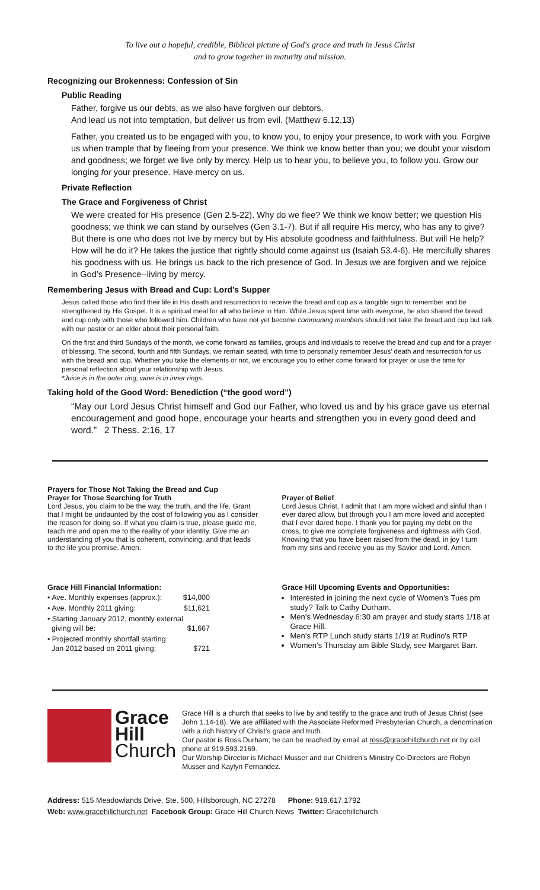To live out a hopeful, credible, Biblical picture of God's grace and truth in Jesus Christ
and to grow together in maturity and mission.
Recognizing our Brokenness: Confession of Sin
Public Reading
Father, forgive us our debts, as we also have forgiven our debtors.
And lead us not into temptation, but deliver us from evil. (Matthew 6.12,13)
Father, you created us to be engaged with you, to know you, to enjoy your presence, to work with you. Forgive us when trample that by fleeing from your presence. We think we know better than you; we doubt your wisdom and goodness; we forget we live only by mercy. Help us to hear you, to believe you, to follow you. Grow our longing for your presence. Have mercy on us.
Private Reflection
The Grace and Forgiveness of Christ
We were created for His presence (Gen 2.5-22). Why do we flee? We think we know better; we question His goodness; we think we can stand by ourselves (Gen 3.1-7). But if all require His mercy, who has any to give? But there is one who does not live by mercy but by His absolute goodness and faithfulness. But will He help? How will he do it? He takes the justice that rightly should come against us (Isaiah 53.4-6). He mercifully shares his goodness with us. He brings us back to the rich presence of God. In Jesus we are forgiven and we rejoice in God’s Presence--living by mercy.
Remembering Jesus with Bread and Cup: Lord’s Supper
Jesus called those who find their life in His death and resurrection to receive the bread and cup as a tangible sign to remember and be strengthened by His Gospel. It is a spiritual meal for all who believe in Him. While Jesus spent time with everyone, he also shared the bread and cup only with those who followed him. Children who have not yet become communing members should not take the bread and cup but talk with our pastor or an elder about their personal faith.
On the first and third Sundays of the month, we come forward as families, groups and individuals to receive the bread and cup and for a prayer of blessing. The second, fourth and fifth Sundays, we remain seated, with time to personally remember Jesus’ death and resurrection for us with the bread and cup. Whether you take the elements or not, we encourage you to either come forward for prayer or use the time for personal reflection about your relationship with Jesus.
*Juice is in the outer ring; wine is in inner rings.
Taking hold of the Good Word: Benediction (“the good word”)
“May our Lord Jesus Christ himself and God our Father, who loved us and by his grace gave us eternal encouragement and good hope, encourage your hearts and strengthen you in every good deed and word.” 2 Thess. 2:16, 17
Prayers for Those Not Taking the Bread and Cup
Prayer for Those Searching for Truth
Lord Jesus, you claim to be the way, the truth, and the life. Grant that I might be undaunted by the cost of following you as I consider the reason for doing so. If what you claim is true, please guide me, teach me and open me to the reality of your identity. Give me an understanding of you that is coherent, convincing, and that leads to the life you promise. Amen.
Prayer of Belief
Lord Jesus Christ, I admit that I am more wicked and sinful than I ever dared allow, but through you I am more loved and accepted that I ever dared hope. I thank you for paying my debt on the cross, to give me complete forgiveness and rightness with God. Knowing that you have been raised from the dead, in joy I turn from my sins and receive you as my Savior and Lord. Amen.
Grace Hill Financial Information:
| • Ave. Monthly expenses (approx.): | $14,000 |
| • Ave. Monthly 2011 giving: | $11,621 |
| • Starting January 2012, monthly external giving will be: | $1,667 |
| • Projected monthly shortfall starting Jan 2012 based on 2011 giving: | $721 |
Grace Hill Upcoming Events and Opportunities:
Interested in joining the next cycle of Women’s Tues pm study? Talk to Cathy Durham.
Men’s Wednesday 6:30 am prayer and study starts 1/18 at Grace Hill.
Men’s RTP Lunch study starts 1/19 at Rudino’s RTP
Women’s Thursday am Bible Study, see Margaret Barr.
Grace
Hill
Church
Grace Hill is a church that seeks to live by and testify to the grace and truth of Jesus Christ (see John 1.14-18). We are affiliated with the Associate Reformed Presbyterian Church, a denomination with a rich history of Christ’s grace and truth.
Our pastor is Ross Durham; he can be reached by email at ross@gracehillchurch.net or by cell phone at 919.593.2169.
Our Worship Director is Michael Musser and our Children’s Ministry Co-Directors are Robyn Musser and Kaylyn Fernandez.
Address: 515 Meadowlands Drive, Ste. 500, Hillsborough, NC 27278 Phone: 919.617.1792
Web: www.gracehillchurch.net Facebook Group: Grace Hill Church News Twitter: Gracehillchurch